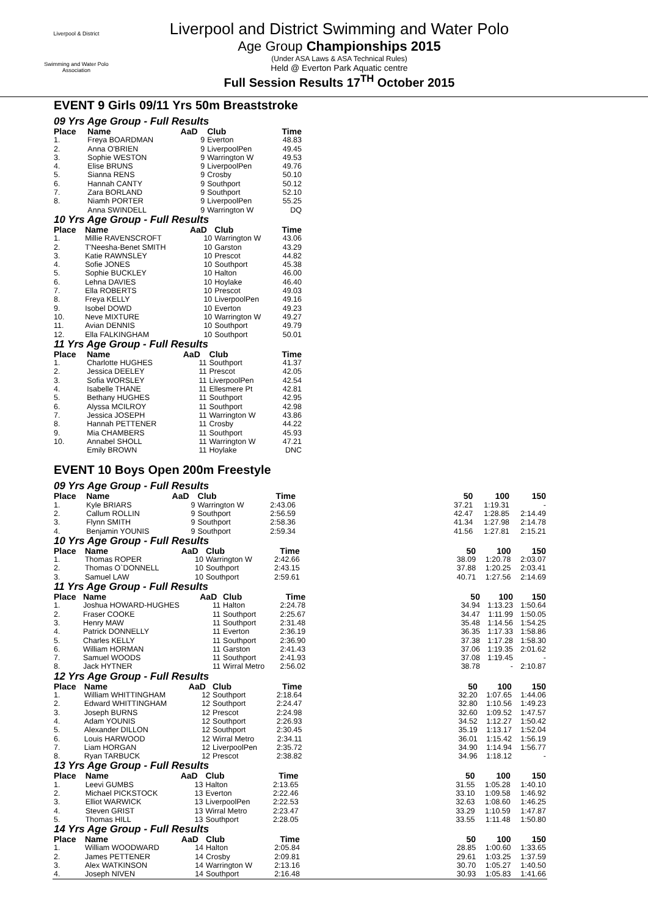Liverpool & District
Swimming and Water Polo
Association
Liverpool and District Swimming and Water Polo
Age Group Championships 2015
(Under ASA Laws & ASA Technical Rules)
Held @ Everton Park Aquatic centre
Full Session Results 17<sup>TH</sup> October 2015
EVENT 9 Girls 09/11 Yrs 50m Breaststroke
09 Yrs Age Group - Full Results
| Place | Name | AaD | Club | Time |
| --- | --- | --- | --- | --- |
| 1. | Freya BOARDMAN | 9 | Everton | 48.83 |
| 2. | Anna O'BRIEN | 9 | LiverpoolPen | 49.45 |
| 3. | Sophie WESTON | 9 | Warrington W | 49.53 |
| 4. | Elise BRUNS | 9 | LiverpoolPen | 49.76 |
| 5. | Sianna RENS | 9 | Crosby | 50.10 |
| 6. | Hannah CANTY | 9 | Southport | 50.12 |
| 7. | Zara BORLAND | 9 | Southport | 52.10 |
| 8. | Niamh PORTER | 9 | LiverpoolPen | 55.25 |
| | Anna SWINDELL | 9 | Warrington W | DQ |
10 Yrs Age Group - Full Results
| Place | Name | AaD | Club | Time |
| --- | --- | --- | --- | --- |
| 1. | Millie RAVENSCROFT | 10 | Warrington W | 43.06 |
| 2. | T'Neesha-Benet SMITH | 10 | Garston | 43.29 |
| 3. | Katie RAWNSLEY | 10 | Prescot | 44.82 |
| 4. | Sofie JONES | 10 | Southport | 45.38 |
| 5. | Sophie BUCKLEY | 10 | Halton | 46.00 |
| 6. | Lehna DAVIES | 10 | Hoylake | 46.40 |
| 7. | Ella ROBERTS | 10 | Prescot | 49.03 |
| 8. | Freya KELLY | 10 | LiverpoolPen | 49.16 |
| 9. | Isobel DOWD | 10 | Everton | 49.23 |
| 10. | Neve MIXTURE | 10 | Warrington W | 49.27 |
| 11. | Avian DENNIS | 10 | Southport | 49.79 |
| 12. | Ella FALKINGHAM | 10 | Southport | 50.01 |
11 Yrs Age Group - Full Results
| Place | Name | AaD | Club | Time |
| --- | --- | --- | --- | --- |
| 1. | Charlotte HUGHES | 11 | Southport | 41.37 |
| 2. | Jessica DEELEY | 11 | Prescot | 42.05 |
| 3. | Sofia WORSLEY | 11 | LiverpoolPen | 42.54 |
| 4. | Isabelle THANE | 11 | Ellesmere Pt | 42.81 |
| 5. | Bethany HUGHES | 11 | Southport | 42.95 |
| 6. | Alyssa MCILROY | 11 | Southport | 42.98 |
| 7. | Jessica JOSEPH | 11 | Warrington W | 43.86 |
| 8. | Hannah PETTENER | 11 | Crosby | 44.22 |
| 9. | Mia CHAMBERS | 11 | Southport | 45.93 |
| 10. | Annabel SHOLL | 11 | Warrington W | 47.21 |
| | Emily BROWN | 11 | Hoylake | DNC |
EVENT 10 Boys Open 200m Freestyle
09 Yrs Age Group - Full Results
| Place | Name | AaD | Club | Time | | 50 | 100 | 150 |
| 1. | Kyle BRIARS | 9 | Warrington W | 2:43.06 | | 37.21 | 1:19.31 | - |
| 2. | Callum ROLLIN | 9 | Southport | 2:56.59 | | 42.47 | 1:28.85 | 2:14.49 |
| 3. | Flynn SMITH | 9 | Southport | 2:58.36 | | 41.34 | 1:27.98 | 2:14.78 |
| 4. | Benjamin YOUNIS | 9 | Southport | 2:59.34 | | 41.56 | 1:27.81 | 2:15.21 |
10 Yrs Age Group - Full Results
| Place | Name | AaD | Club | Time | | 50 | 100 | 150 |
| 1. | Thomas ROPER | 10 | Warrington W | 2:42.66 | | 38.09 | 1:20.78 | 2:03.07 |
| 2. | Thomas O`DONNELL | 10 | Southport | 2:43.15 | | 37.88 | 1:20.25 | 2:03.41 |
| 3. | Samuel LAW | 10 | Southport | 2:59.61 | | 40.71 | 1:27.56 | 2:14.69 |
11 Yrs Age Group - Full Results
| Place | Name | AaD | Club | Time | | 50 | 100 | 150 |
| 1. | Joshua HOWARD-HUGHES | 11 | Halton | 2:24.78 | | 34.94 | 1:13.23 | 1:50.64 |
| 2. | Fraser COOKE | 11 | Southport | 2:25.67 | | 34.47 | 1:11.99 | 1:50.05 |
| 3. | Henry MAW | 11 | Southport | 2:31.48 | | 35.48 | 1:14.56 | 1:54.25 |
| 4. | Patrick DONNELLY | 11 | Everton | 2:36.19 | | 36.35 | 1:17.33 | 1:58.86 |
| 5. | Charles KELLY | 11 | Southport | 2:36.90 | | 37.38 | 1:17.28 | 1:58.30 |
| 6. | William HORMAN | 11 | Garston | 2:41.43 | | 37.06 | 1:19.35 | 2:01.62 |
| 7. | Samuel WOODS | 11 | Southport | 2:41.93 | | 37.08 | 1:19.45 | - |
| 8. | Jack HYTNER | 11 | Wirral Metro | 2:56.02 | | 38.78 | - | 2:10.87 |
12 Yrs Age Group - Full Results
| Place | Name | AaD | Club | Time | | 50 | 100 | 150 |
| 1. | William WHITTINGHAM | 12 | Southport | 2:18.64 | | 32.20 | 1:07.65 | 1:44.06 |
| 2. | Edward WHITTINGHAM | 12 | Southport | 2:24.47 | | 32.80 | 1:10.56 | 1:49.23 |
| 3. | Joseph BURNS | 12 | Prescot | 2:24.98 | | 32.60 | 1:09.52 | 1:47.57 |
| 4. | Adam YOUNIS | 12 | Southport | 2:26.93 | | 34.52 | 1:12.27 | 1:50.42 |
| 5. | Alexander DILLON | 12 | Southport | 2:30.45 | | 35.19 | 1:13.17 | 1:52.04 |
| 6. | Louis HARWOOD | 12 | Wirral Metro | 2:34.11 | | 36.01 | 1:15.42 | 1:56.19 |
| 7. | Liam HORGAN | 12 | LiverpoolPen | 2:35.72 | | 34.90 | 1:14.94 | 1:56.77 |
| 8. | Ryan TARBUCK | 12 | Prescot | 2:38.82 | | 34.96 | 1:18.12 | - |
13 Yrs Age Group - Full Results
| Place | Name | AaD | Club | Time | | 50 | 100 | 150 |
| 1. | Leevi GUMBS | 13 | Halton | 2:13.65 | | 31.55 | 1:05.28 | 1:40.10 |
| 2. | Michael PICKSTOCK | 13 | Everton | 2:22.46 | | 33.10 | 1:09.58 | 1:46.92 |
| 3. | Elliot WARWICK | 13 | LiverpoolPen | 2:22.53 | | 32.63 | 1:08.60 | 1:46.25 |
| 4. | Steven GRIST | 13 | Wirral Metro | 2:23.47 | | 33.29 | 1:10.59 | 1:47.87 |
| 5. | Thomas HILL | 13 | Southport | 2:28.05 | | 33.55 | 1:11.48 | 1:50.80 |
14 Yrs Age Group - Full Results
| Place | Name | AaD | Club | Time | | 50 | 100 | 150 |
| 1. | William WOODWARD | 14 | Halton | 2:05.84 | | 28.85 | 1:00.60 | 1:33.65 |
| 2. | James PETTENER | 14 | Crosby | 2:09.81 | | 29.61 | 1:03.25 | 1:37.59 |
| 3. | Alex WATKINSON | 14 | Warrington W | 2:13.16 | | 30.70 | 1:05.27 | 1:40.50 |
| 4. | Joseph NIVEN | 14 | Southport | 2:16.48 | | 30.93 | 1:05.83 | 1:41.66 |